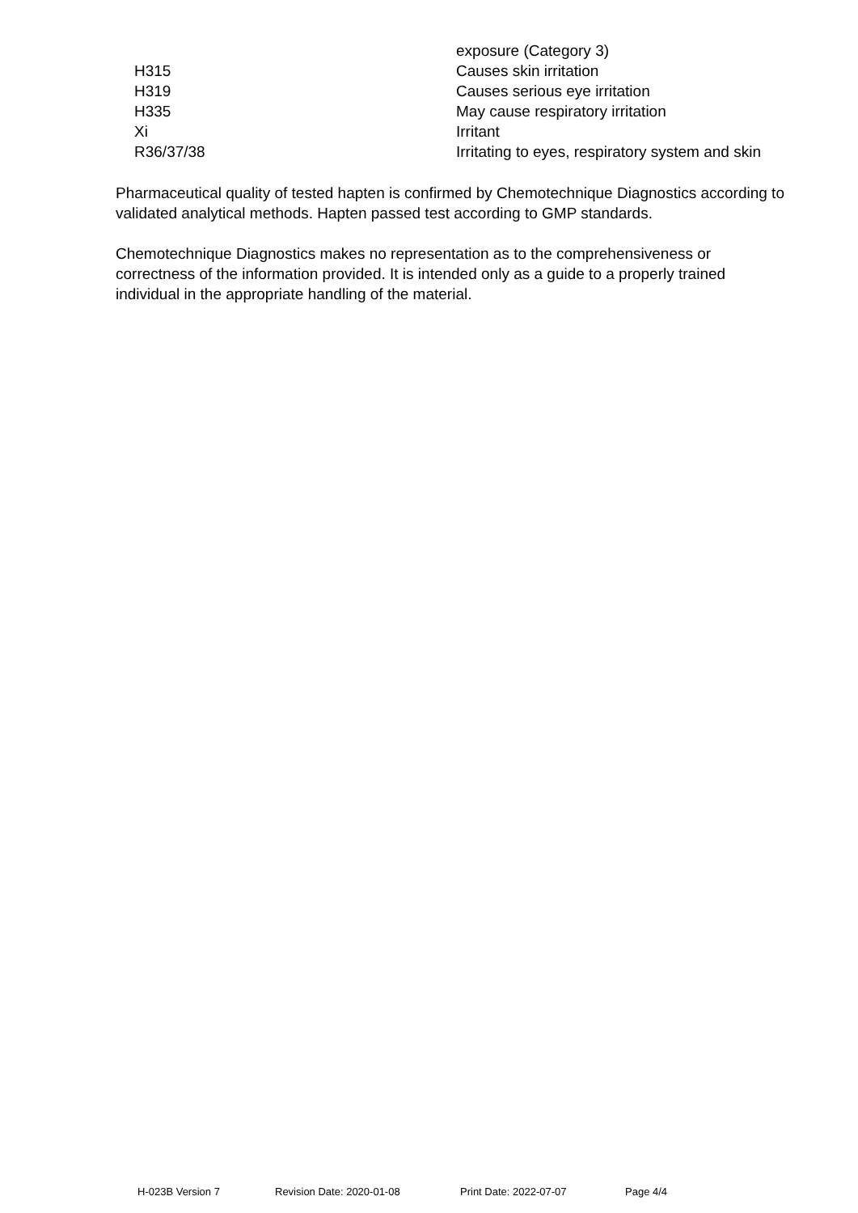| | exposure (Category 3) |
| H315 | Causes skin irritation |
| H319 | Causes serious eye irritation |
| H335 | May cause respiratory irritation |
| Xi | Irritant |
| R36/37/38 | Irritating to eyes, respiratory system and skin |
Pharmaceutical quality of tested hapten is confirmed by Chemotechnique Diagnostics according to validated analytical methods. Hapten passed test according to GMP standards.
Chemotechnique Diagnostics makes no representation as to the comprehensiveness or correctness of the information provided. It is intended only as a guide to a properly trained individual in the appropriate handling of the material.
H-023B Version 7 Revision Date: 2020-01-08 Print Date: 2022-07-07 Page 4/4